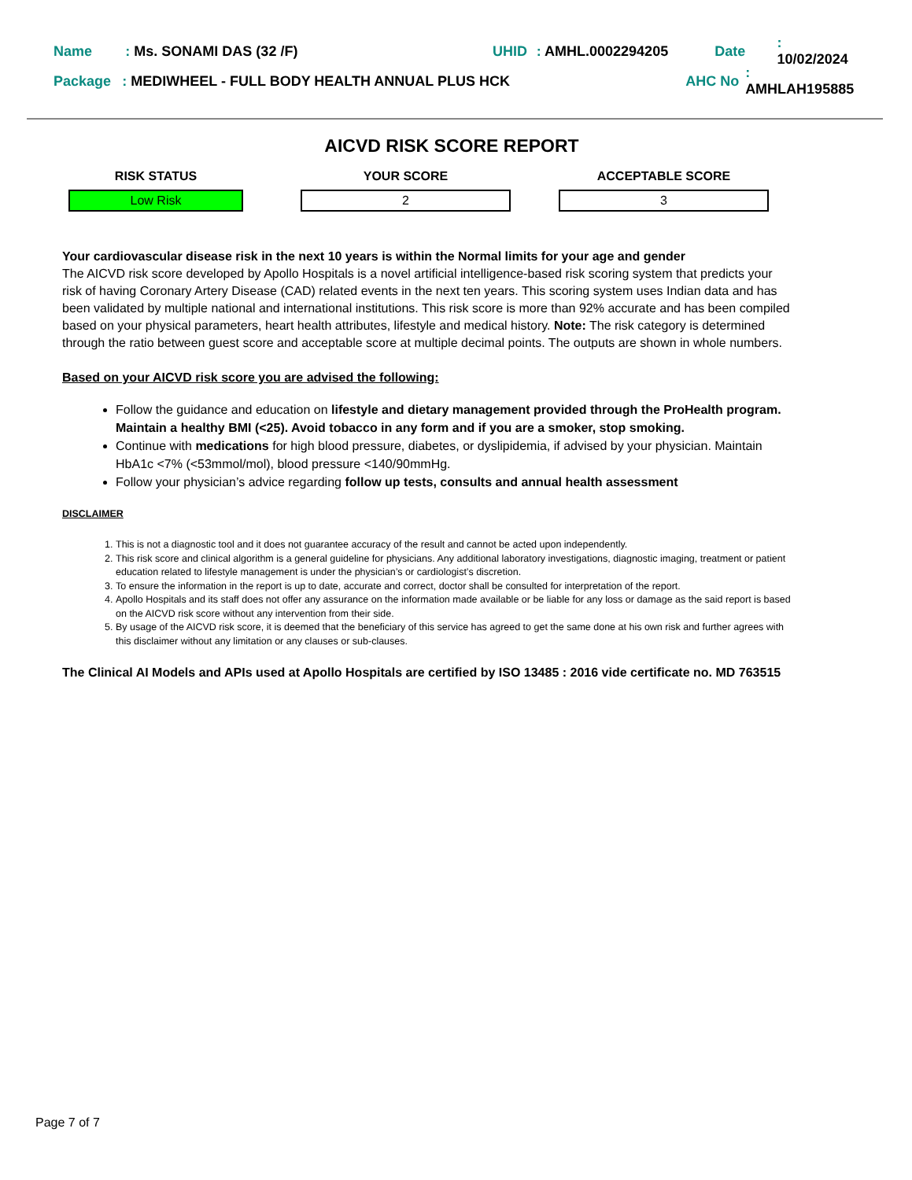Name: Ms. SONAMI DAS (32 /F) UHID: AMHL.0002294205 Date: 10/02/2024
Package: MEDIWHEEL - FULL BODY HEALTH ANNUAL PLUS HCK AHC No: AMHLAH195885
AICVD RISK SCORE REPORT
RISK STATUS
Low Risk
YOUR SCORE
2
ACCEPTABLE SCORE
3
Your cardiovascular disease risk in the next 10 years is within the Normal limits for your age and gender
The AICVD risk score developed by Apollo Hospitals is a novel artificial intelligence-based risk scoring system that predicts your risk of having Coronary Artery Disease (CAD) related events in the next ten years. This scoring system uses Indian data and has been validated by multiple national and international institutions. This risk score is more than 92% accurate and has been compiled based on your physical parameters, heart health attributes, lifestyle and medical history. Note: The risk category is determined through the ratio between guest score and acceptable score at multiple decimal points. The outputs are shown in whole numbers.
Based on your AICVD risk score you are advised the following:
Follow the guidance and education on lifestyle and dietary management provided through the ProHealth program. Maintain a healthy BMI (<25). Avoid tobacco in any form and if you are a smoker, stop smoking.
Continue with medications for high blood pressure, diabetes, or dyslipidemia, if advised by your physician. Maintain HbA1c <7% (<53mmol/mol), blood pressure <140/90mmHg.
Follow your physician’s advice regarding follow up tests, consults and annual health assessment
DISCLAIMER
1. This is not a diagnostic tool and it does not guarantee accuracy of the result and cannot be acted upon independently.
2. This risk score and clinical algorithm is a general guideline for physicians. Any additional laboratory investigations, diagnostic imaging, treatment or patient education related to lifestyle management is under the physician’s or cardiologist’s discretion.
3. To ensure the information in the report is up to date, accurate and correct, doctor shall be consulted for interpretation of the report.
4. Apollo Hospitals and its staff does not offer any assurance on the information made available or be liable for any loss or damage as the said report is based on the AICVD risk score without any intervention from their side.
5. By usage of the AICVD risk score, it is deemed that the beneficiary of this service has agreed to get the same done at his own risk and further agrees with this disclaimer without any limitation or any clauses or sub-clauses.
The Clinical AI Models and APIs used at Apollo Hospitals are certified by ISO 13485 : 2016 vide certificate no. MD 763515
Page 7 of 7